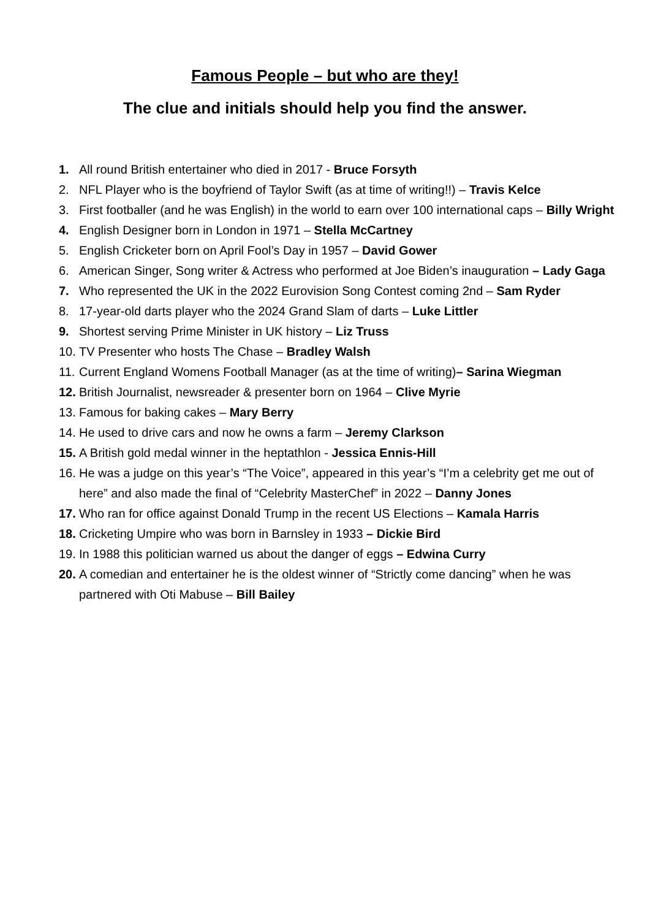Famous People – but who are they!
The clue and initials should help you find the answer.
1. All round British entertainer who died in 2017 - Bruce Forsyth
2. NFL Player who is the boyfriend of Taylor Swift (as at time of writing!!) – Travis Kelce
3. First footballer (and he was English) in the world to earn over 100 international caps – Billy Wright
4. English Designer born in London in 1971 – Stella McCartney
5. English Cricketer born on April Fool’s Day in 1957 – David Gower
6. American Singer, Song writer & Actress who performed at Joe Biden’s inauguration – Lady Gaga
7. Who represented the UK in the 2022 Eurovision Song Contest coming 2nd – Sam Ryder
8. 17-year-old darts player who the 2024 Grand Slam of darts – Luke Littler
9. Shortest serving Prime Minister in UK history – Liz Truss
10. TV Presenter who hosts The Chase – Bradley Walsh
11. Current England Womens Football Manager (as at the time of writing)– Sarina Wiegman
12. British Journalist, newsreader & presenter born on 1964 – Clive Myrie
13. Famous for baking cakes – Mary Berry
14. He used to drive cars and now he owns a farm – Jeremy Clarkson
15. A British gold medal winner in the heptathlon - Jessica Ennis-Hill
16. He was a judge on this year’s “The Voice”, appeared in this year’s “I’m a celebrity get me out of here” and also made the final of “Celebrity MasterChef” in 2022 – Danny Jones
17. Who ran for office against Donald Trump in the recent US Elections – Kamala Harris
18. Cricketing Umpire who was born in Barnsley in 1933 – Dickie Bird
19. In 1988 this politician warned us about the danger of eggs – Edwina Curry
20. A comedian and entertainer he is the oldest winner of “Strictly come dancing” when he was partnered with Oti Mabuse – Bill Bailey